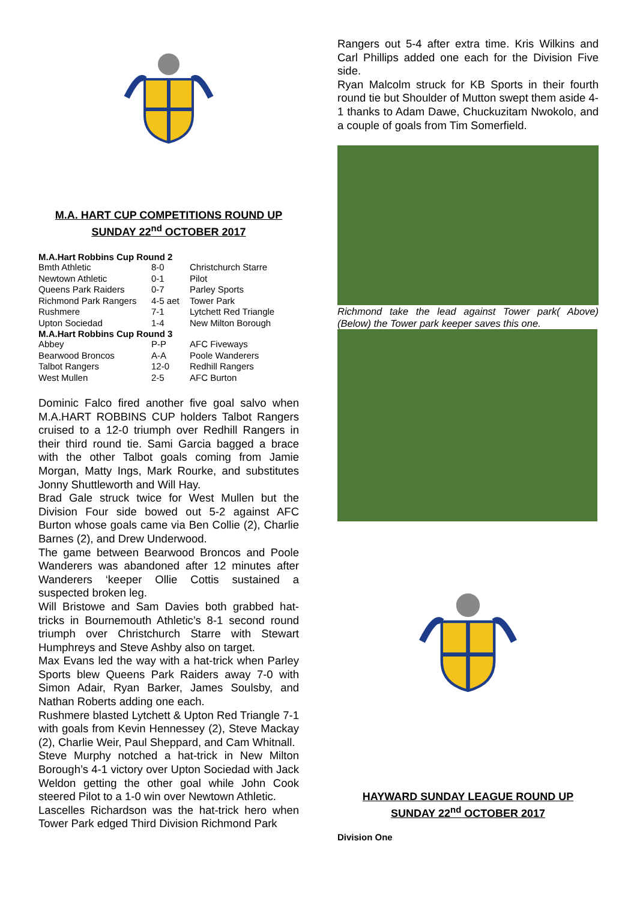M.A. HART CUP COMPETITIONS ROUND UP
SUNDAY 22<sup>nd</sup> OCTOBER 2017
| M.A.Hart Robbins Cup Round 2 | | |
| --- | --- | --- |
| Bmth Athletic | 8-0 | Christchurch Starre |
| Newtown Athletic | 0-1 | Pilot |
| Queens Park Raiders | 0-7 | Parley Sports |
| Richmond Park Rangers | 4-5 aet | Tower Park |
| Rushmere | 7-1 | Lytchett Red Triangle |
| Upton Sociedad | 1-4 | New Milton Borough |
| M.A.Hart Robbins Cup Round 3 | | |
| Abbey | P-P | AFC Fiveways |
| Bearwood Broncos | A-A | Poole Wanderers |
| Talbot Rangers | 12-0 | Redhill Rangers |
| West Mullen | 2-5 | AFC Burton |
Dominic Falco fired another five goal salvo when M.A.HART ROBBINS CUP holders Talbot Rangers cruised to a 12-0 triumph over Redhill Rangers in their third round tie. Sami Garcia bagged a brace with the other Talbot goals coming from Jamie Morgan, Matty Ings, Mark Rourke, and substitutes Jonny Shuttleworth and Will Hay.
Brad Gale struck twice for West Mullen but the Division Four side bowed out 5-2 against AFC Burton whose goals came via Ben Collie (2), Charlie Barnes (2), and Drew Underwood.
The game between Bearwood Broncos and Poole Wanderers was abandoned after 12 minutes after Wanderers ‘keeper Ollie Cottis sustained a suspected broken leg.
Will Bristowe and Sam Davies both grabbed hat-tricks in Bournemouth Athletic’s 8-1 second round triumph over Christchurch Starre with Stewart Humphreys and Steve Ashby also on target.
Max Evans led the way with a hat-trick when Parley Sports blew Queens Park Raiders away 7-0 with Simon Adair, Ryan Barker, James Soulsby, and Nathan Roberts adding one each.
Rushmere blasted Lytchett & Upton Red Triangle 7-1 with goals from Kevin Hennessey (2), Steve Mackay (2), Charlie Weir, Paul Sheppard, and Cam Whitnall.
Steve Murphy notched a hat-trick in New Milton Borough’s 4-1 victory over Upton Sociedad with Jack Weldon getting the other goal while John Cook steered Pilot to a 1-0 win over Newtown Athletic.
Lascelles Richardson was the hat-trick hero when Tower Park edged Third Division Richmond Park
Rangers out 5-4 after extra time. Kris Wilkins and Carl Phillips added one each for the Division Five side.
Ryan Malcolm struck for KB Sports in their fourth round tie but Shoulder of Mutton swept them aside 4-1 thanks to Adam Dawe, Chuckuzitam Nwokolo, and a couple of goals from Tim Somerfield.
Richmond take the lead against Tower park( Above) (Below) the Tower park keeper saves this one.
HAYWARD SUNDAY LEAGUE ROUND UP
SUNDAY 22<sup>nd</sup> OCTOBER 2017
Division One